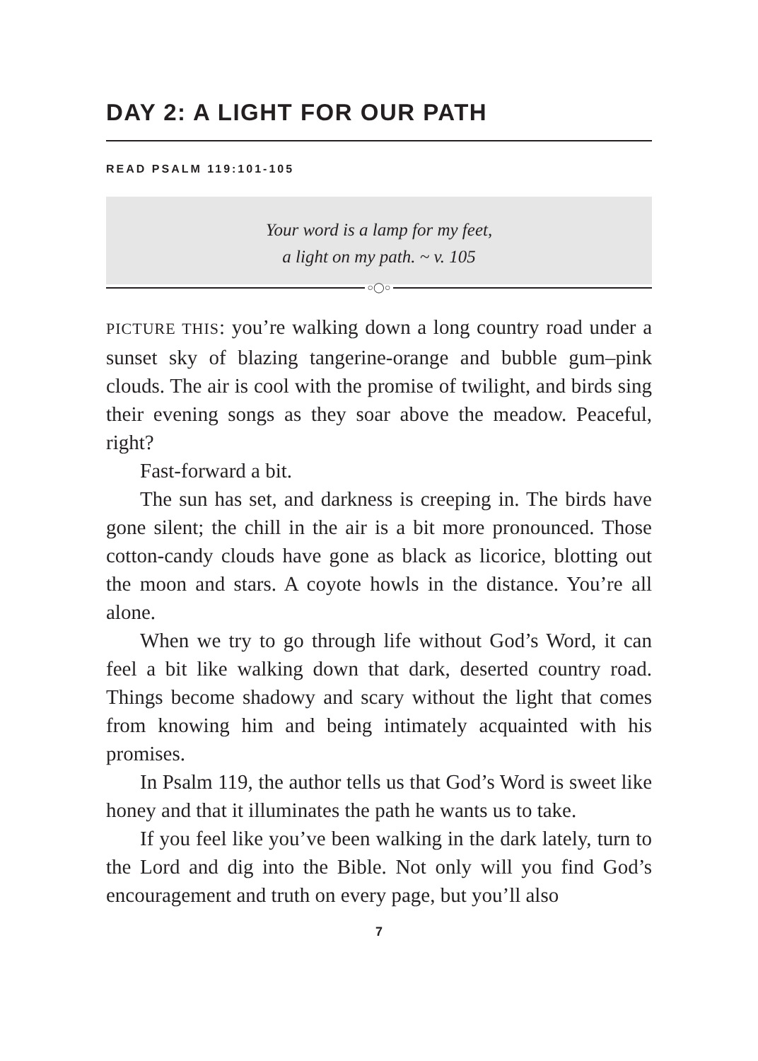DAY 2: A LIGHT FOR OUR PATH
READ PSALM 119:101-105
Your word is a lamp for my feet,
a light on my path. ~ v. 105
○◯○
PICTURE THIS: you’re walking down a long country road under a sunset sky of blazing tangerine-orange and bubble gum–pink clouds. The air is cool with the promise of twilight, and birds sing their evening songs as they soar above the meadow. Peaceful, right?
Fast-forward a bit.
The sun has set, and darkness is creeping in. The birds have gone silent; the chill in the air is a bit more pronounced. Those cotton-candy clouds have gone as black as licorice, blotting out the moon and stars. A coyote howls in the distance. You’re all alone.
When we try to go through life without God’s Word, it can feel a bit like walking down that dark, deserted country road. Things become shadowy and scary without the light that comes from knowing him and being intimately acquainted with his promises.
In Psalm 119, the author tells us that God’s Word is sweet like honey and that it illuminates the path he wants us to take.
If you feel like you’ve been walking in the dark lately, turn to the Lord and dig into the Bible. Not only will you find God’s encouragement and truth on every page, but you’ll also
7